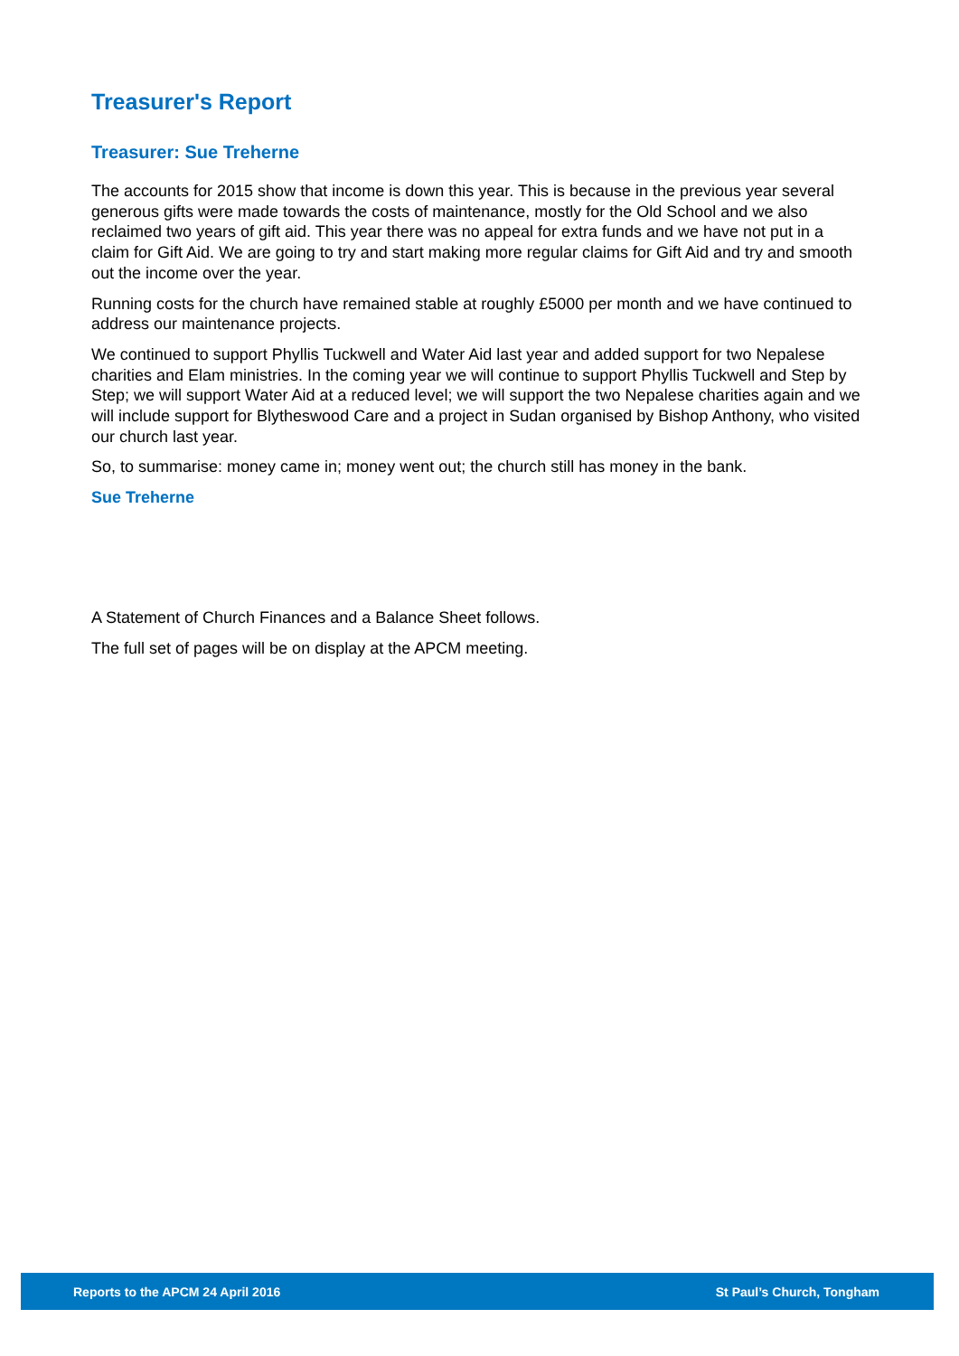Treasurer's Report
Treasurer: Sue Treherne
The accounts for 2015 show that income is down this year. This is because in the previous year several generous gifts were made towards the costs of maintenance, mostly for the Old School and we also reclaimed two years of gift aid. This year there was no appeal for extra funds and we have not put in a claim for Gift Aid. We are going to try and start making more regular claims for Gift Aid and try and smooth out the income over the year.
Running costs for the church have remained stable at roughly £5000 per month and we have continued to address our maintenance projects.
We continued to support Phyllis Tuckwell and Water Aid last year and added support for two Nepalese charities and Elam ministries. In the coming year we will continue to support Phyllis Tuckwell and Step by Step; we will support Water Aid at a reduced level; we will support the two Nepalese charities again and we will include support for Blytheswood Care and a project in Sudan organised by Bishop Anthony, who visited our church last year.
So, to summarise: money came in; money went out; the church still has money in the bank.
Sue Treherne
A Statement of Church Finances and a Balance Sheet follows.
The full set of pages will be on display at the APCM meeting.
Reports to the APCM 24 April 2016 St Paul’s Church, Tongham